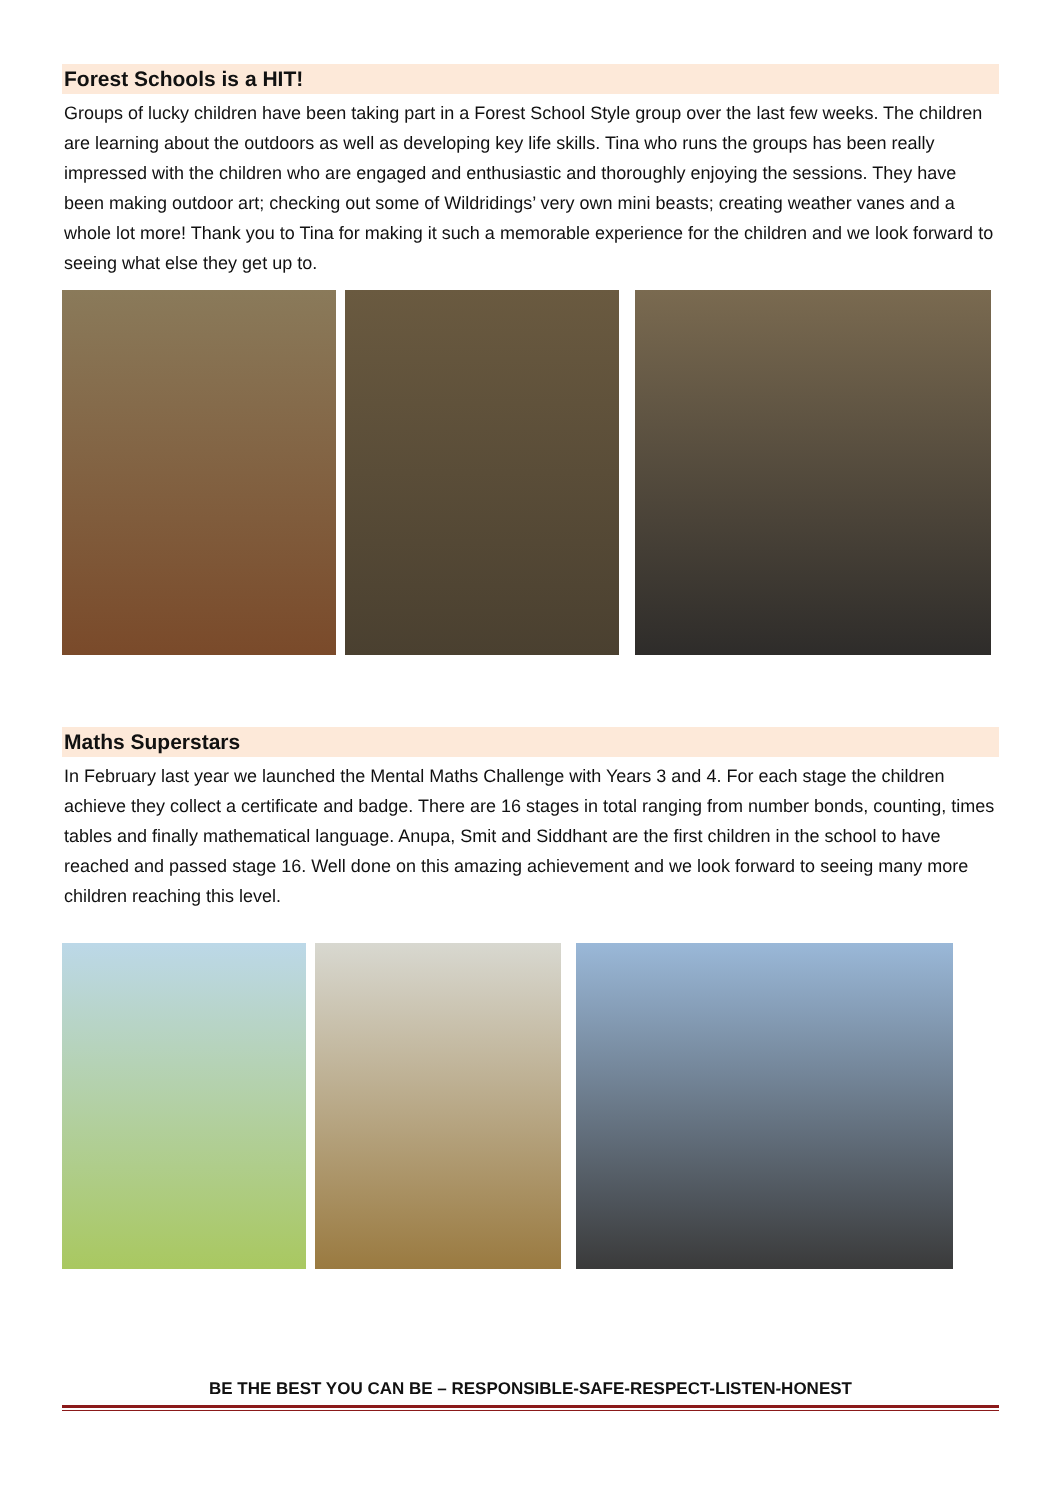Forest Schools is a HIT!
Groups of lucky children have been taking part in a Forest School Style group over the last few weeks. The children are learning about the outdoors as well as developing key life skills. Tina who runs the groups has been really impressed with the children who are engaged and enthusiastic and thoroughly enjoying the sessions. They have been making outdoor art; checking out some of Wildridings’ very own mini beasts; creating weather vanes and a whole lot more! Thank you to Tina for making it such a memorable experience for the children and we look forward to seeing what else they get up to.
Maths Superstars
In February last year we launched the Mental Maths Challenge with Years 3 and 4. For each stage the children achieve they collect a certificate and badge. There are 16 stages in total ranging from number bonds, counting, times tables and finally mathematical language. Anupa, Smit and Siddhant are the first children in the school to have reached and passed stage 16. Well done on this amazing achievement and we look forward to seeing many more children reaching this level.
BE THE BEST YOU CAN BE – RESPONSIBLE-SAFE-RESPECT-LISTEN-HONEST